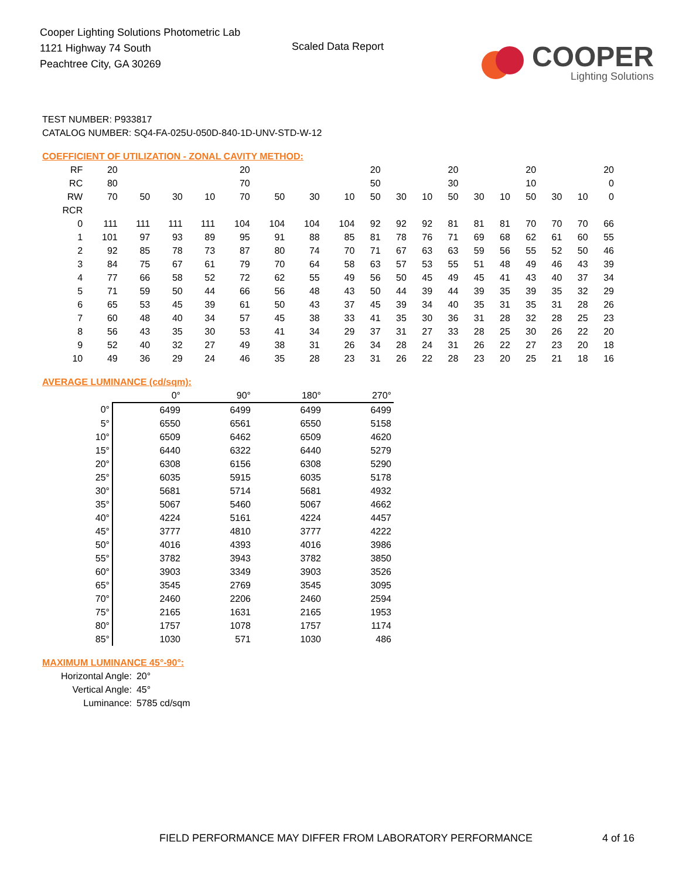Cooper Lighting Solutions Photometric Lab
1121 Highway 74 South
Peachtree City, GA 30269
Scaled Data Report
COOPER
Lighting Solutions
TEST NUMBER: P933817
CATALOG NUMBER: SQ4-FA-025U-050D-840-1D-UNV-STD-W-12
COEFFICIENT OF UTILIZATION - ZONAL CAVITY METHOD:
| RF | 20 | | | | 20 | | | | 20 | | | 20 | | | 20 | | | 20 |
| RC | 80 | | | | 70 | | | | 50 | | | 30 | | | 10 | | | 0 |
| RW | 70 | 50 | 30 | 10 | 70 | 50 | 30 | 10 | 50 | 30 | 10 | 50 | 30 | 10 | 50 | 30 | 10 | 0 |
| RCR | | | | | | | | | | | | | | | | | | |
| 0 | 111 | 111 | 111 | 111 | 104 | 104 | 104 | 104 | 92 | 92 | 92 | 81 | 81 | 81 | 70 | 70 | 70 | 66 |
| 1 | 101 | 97 | 93 | 89 | 95 | 91 | 88 | 85 | 81 | 78 | 76 | 71 | 69 | 68 | 62 | 61 | 60 | 55 |
| 2 | 92 | 85 | 78 | 73 | 87 | 80 | 74 | 70 | 71 | 67 | 63 | 63 | 59 | 56 | 55 | 52 | 50 | 46 |
| 3 | 84 | 75 | 67 | 61 | 79 | 70 | 64 | 58 | 63 | 57 | 53 | 55 | 51 | 48 | 49 | 46 | 43 | 39 |
| 4 | 77 | 66 | 58 | 52 | 72 | 62 | 55 | 49 | 56 | 50 | 45 | 49 | 45 | 41 | 43 | 40 | 37 | 34 |
| 5 | 71 | 59 | 50 | 44 | 66 | 56 | 48 | 43 | 50 | 44 | 39 | 44 | 39 | 35 | 39 | 35 | 32 | 29 |
| 6 | 65 | 53 | 45 | 39 | 61 | 50 | 43 | 37 | 45 | 39 | 34 | 40 | 35 | 31 | 35 | 31 | 28 | 26 |
| 7 | 60 | 48 | 40 | 34 | 57 | 45 | 38 | 33 | 41 | 35 | 30 | 36 | 31 | 28 | 32 | 28 | 25 | 23 |
| 8 | 56 | 43 | 35 | 30 | 53 | 41 | 34 | 29 | 37 | 31 | 27 | 33 | 28 | 25 | 30 | 26 | 22 | 20 |
| 9 | 52 | 40 | 32 | 27 | 49 | 38 | 31 | 26 | 34 | 28 | 24 | 31 | 26 | 22 | 27 | 23 | 20 | 18 |
| 10 | 49 | 36 | 29 | 24 | 46 | 35 | 28 | 23 | 31 | 26 | 22 | 28 | 23 | 20 | 25 | 21 | 18 | 16 |
AVERAGE LUMINANCE (cd/sqm):
| | 0° | 90° | 180° | 270° |
| --- | --- | --- | --- | --- |
| 0° | 6499 | 6499 | 6499 | 6499 |
| 5° | 6550 | 6561 | 6550 | 5158 |
| 10° | 6509 | 6462 | 6509 | 4620 |
| 15° | 6440 | 6322 | 6440 | 5279 |
| 20° | 6308 | 6156 | 6308 | 5290 |
| 25° | 6035 | 5915 | 6035 | 5178 |
| 30° | 5681 | 5714 | 5681 | 4932 |
| 35° | 5067 | 5460 | 5067 | 4662 |
| 40° | 4224 | 5161 | 4224 | 4457 |
| 45° | 3777 | 4810 | 3777 | 4222 |
| 50° | 4016 | 4393 | 4016 | 3986 |
| 55° | 3782 | 3943 | 3782 | 3850 |
| 60° | 3903 | 3349 | 3903 | 3526 |
| 65° | 3545 | 2769 | 3545 | 3095 |
| 70° | 2460 | 2206 | 2460 | 2594 |
| 75° | 2165 | 1631 | 2165 | 1953 |
| 80° | 1757 | 1078 | 1757 | 1174 |
| 85° | 1030 | 571 | 1030 | 486 |
MAXIMUM LUMINANCE 45°-90°:
| Horizontal Angle: | 20° |
| Vertical Angle: | 45° |
| Luminance: | 5785 cd/sqm |
FIELD PERFORMANCE MAY DIFFER FROM LABORATORY PERFORMANCE
4 of 16